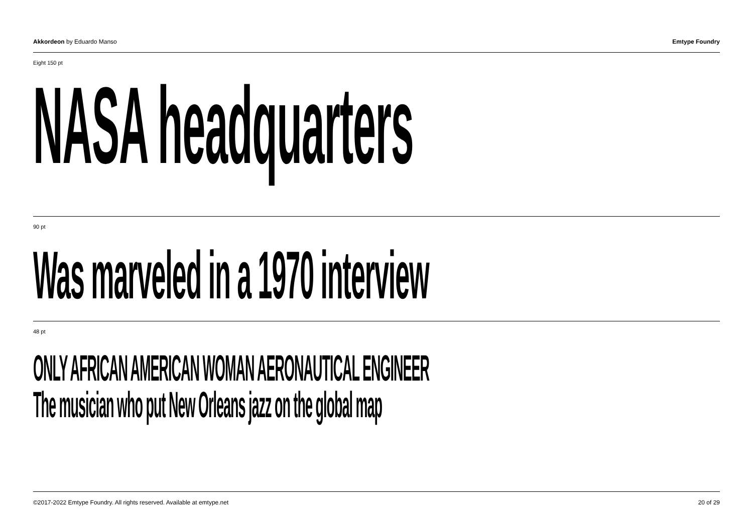Akkordeon by Eduardo Manso Emtype Foundry
Eight 150 pt
NASA headquarters
90 pt
Was marveled in a 1970 interview
48 pt
ONLY AFRICAN AMERICAN WOMAN AERONAUTICAL ENGINEER
The musician who put New Orleans jazz on the global map
©2017-2022 Emtype Foundry. All rights reserved. Available at emtype.net
20 of 29